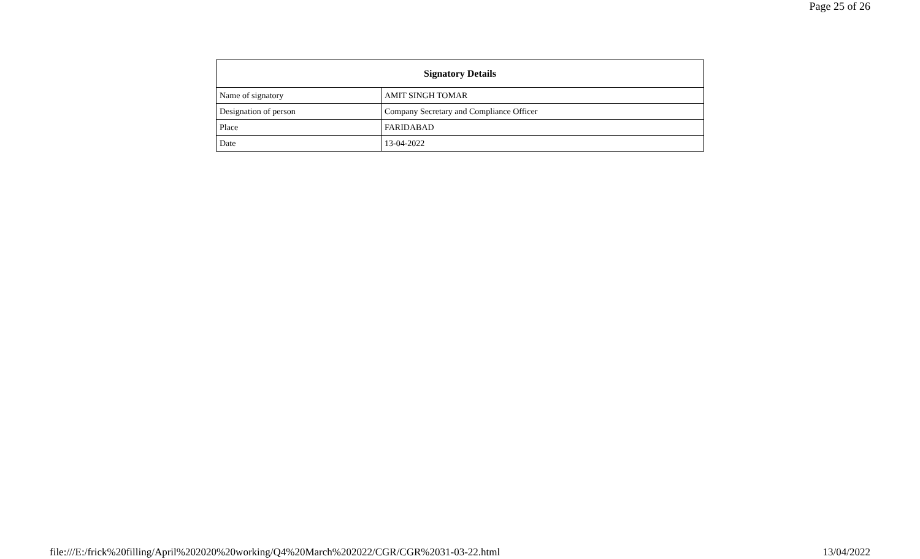Page 25 of 26
| Signatory Details | |
| --- | --- |
| Name of signatory | AMIT SINGH TOMAR |
| Designation of person | Company Secretary and Compliance Officer |
| Place | FARIDABAD |
| Date | 13-04-2022 |
file:///E:/frick%20filling/April%202020%20working/Q4%20March%202022/CGR/CGR%2031-03-22.html 13/04/2022